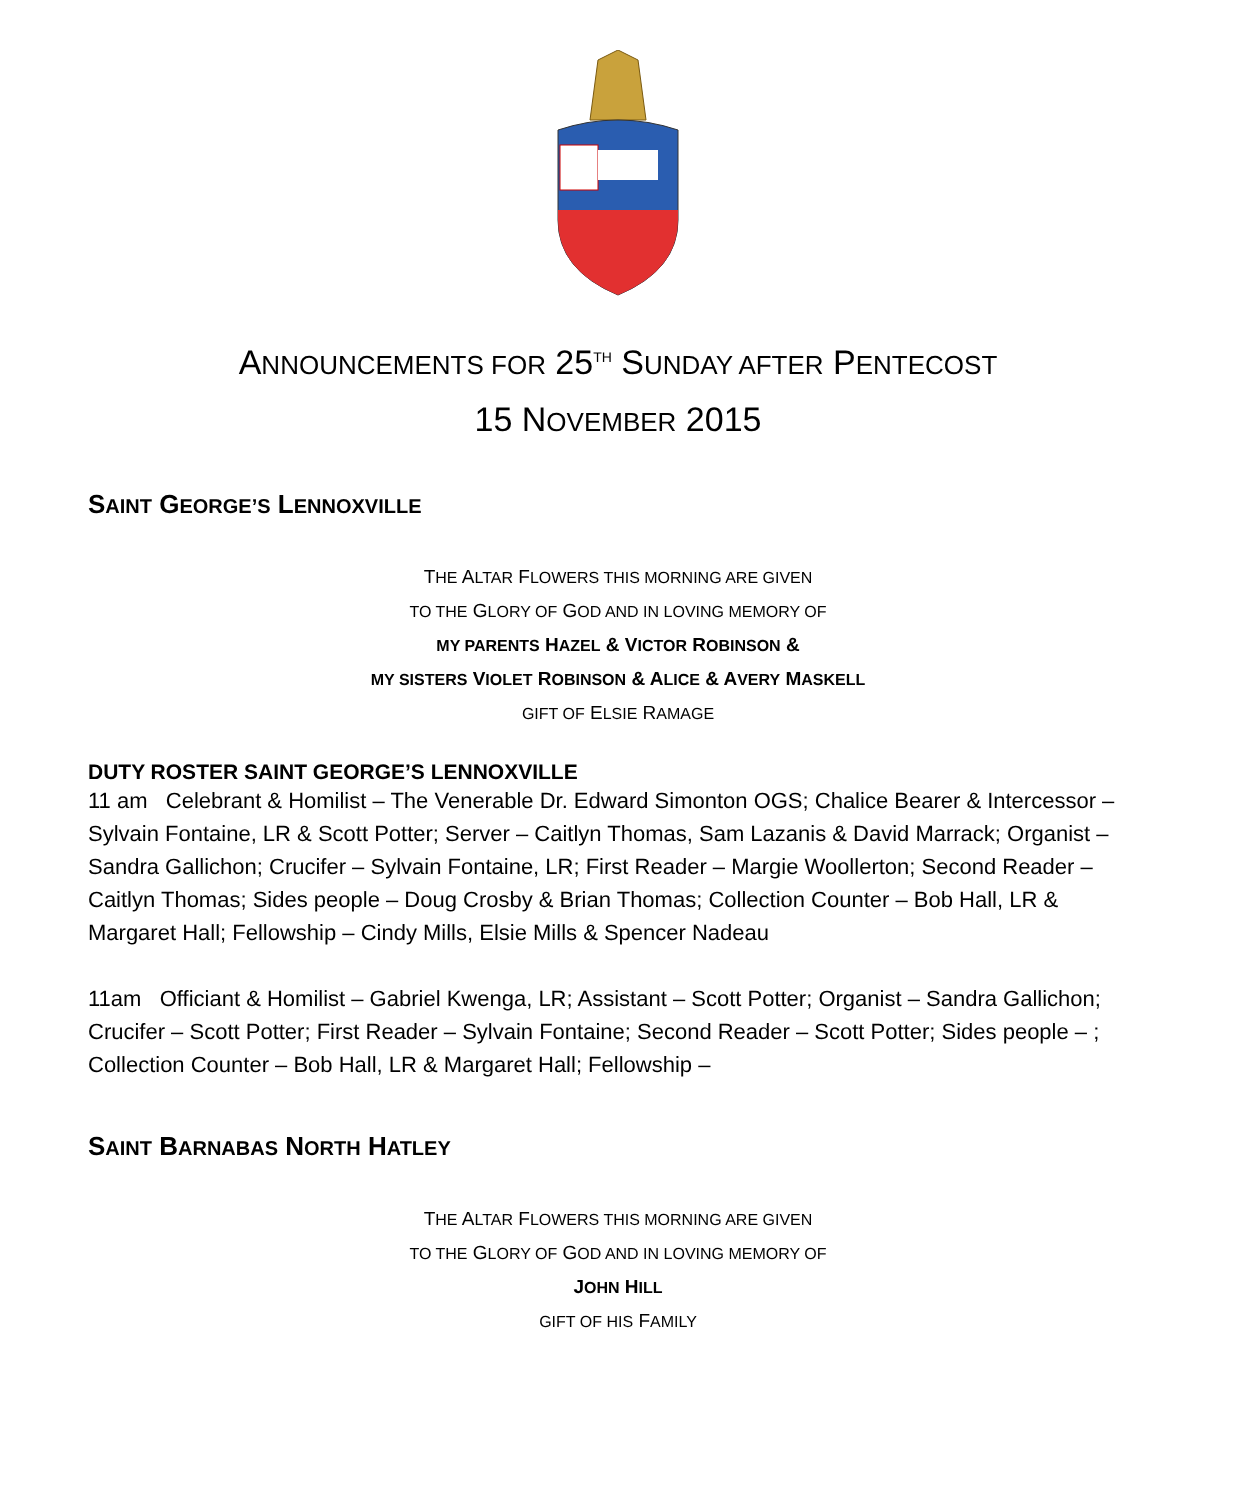ANNOUNCEMENTS FOR 25<sup>TH</sup> SUNDAY AFTER PENTECOST
15 NOVEMBER 2015
SAINT GEORGE’S LENNOXVILLE
THE ALTAR FLOWERS THIS MORNING ARE GIVEN
TO THE GLORY OF GOD AND IN LOVING MEMORY OF
MY PARENTS HAZEL & VICTOR ROBINSON &
MY SISTERS VIOLET ROBINSON & ALICE & AVERY MASKELL
GIFT OF ELSIE RAMAGE
DUTY ROSTER SAINT GEORGE’S LENNOXVILLE
11 am Celebrant & Homilist – The Venerable Dr. Edward Simonton OGS; Chalice Bearer & Intercessor – Sylvain Fontaine, LR & Scott Potter; Server – Caitlyn Thomas, Sam Lazanis & David Marrack; Organist – Sandra Gallichon; Crucifer – Sylvain Fontaine, LR; First Reader – Margie Woollerton; Second Reader – Caitlyn Thomas; Sides people – Doug Crosby & Brian Thomas; Collection Counter – Bob Hall, LR & Margaret Hall; Fellowship – Cindy Mills, Elsie Mills & Spencer Nadeau
11am Officiant & Homilist – Gabriel Kwenga, LR; Assistant – Scott Potter; Organist – Sandra Gallichon; Crucifer – Scott Potter; First Reader – Sylvain Fontaine; Second Reader – Scott Potter; Sides people – ; Collection Counter – Bob Hall, LR & Margaret Hall; Fellowship –
SAINT BARNABAS NORTH HATLEY
THE ALTAR FLOWERS THIS MORNING ARE GIVEN
TO THE GLORY OF GOD AND IN LOVING MEMORY OF
JOHN HILL
GIFT OF HIS FAMILY